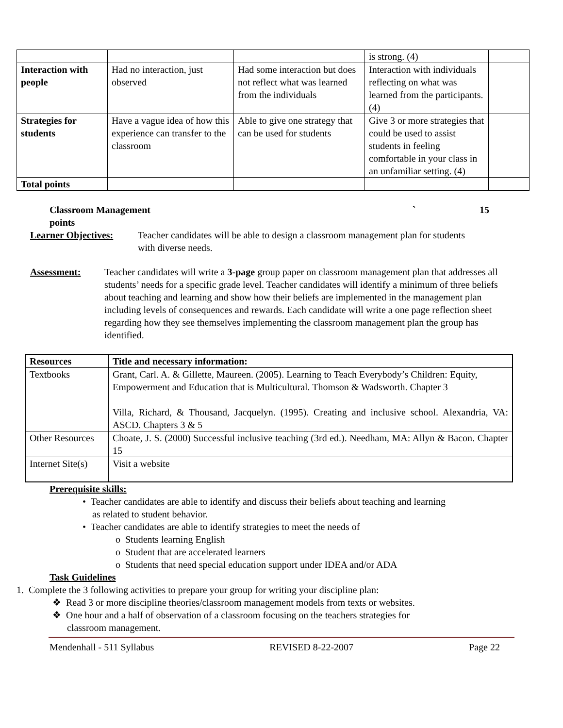| | | | is strong. (4) | |
| Interaction with people | Had no interaction, just observed | Had some interaction but does not reflect what was learned from the individuals | Interaction with individuals reflecting on what was learned from the participants. (4) | |
| Strategies for students | Have a vague idea of how this experience can transfer to the classroom | Able to give one strategy that can be used for students | Give 3 or more strategies that could be used to assist students in feeling comfortable in your class in an unfamiliar setting. (4) | |
| Total points | | | | |
Classroom Management ` 15
points
Learner Objectives: Teacher candidates will be able to design a classroom management plan for students with diverse needs.
Assessment: Teacher candidates will write a 3-page group paper on classroom management plan that addresses all students’ needs for a specific grade level. Teacher candidates will identify a minimum of three beliefs about teaching and learning and show how their beliefs are implemented in the management plan including levels of consequences and rewards. Each candidate will write a one page reflection sheet regarding how they see themselves implementing the classroom management plan the group has identified.
| Resources | Title and necessary information: |
| --- | --- |
| Textbooks | Grant, Carl. A. & Gillette, Maureen. (2005). Learning to Teach Everybody’s Children: Equity, Empowerment and Education that is Multicultural. Thomson & Wadsworth. Chapter 3 Villa, Richard, & Thousand, Jacquelyn. (1995). Creating and inclusive school. Alexandria, VA: ASCD. Chapters 3 & 5 |
| Other Resources | Choate, J. S. (2000) Successful inclusive teaching (3rd ed.). Needham, MA: Allyn & Bacon. Chapter 15 |
| Internet Site(s) | Visit a website |
Prerequisite skills:
• Teacher candidates are able to identify and discuss their beliefs about teaching and learning
as related to student behavior.
• Teacher candidates are able to identify strategies to meet the needs of
o Students learning English
o Student that are accelerated learners
o Students that need special education support under IDEA and/or ADA
Task Guidelines
1. Complete the 3 following activities to prepare your group for writing your discipline plan:
❖ Read 3 or more discipline theories/classroom management models from texts or websites.
❖ One hour and a half of observation of a classroom focusing on the teachers strategies for
classroom management.
Mendenhall - 511 Syllabus REVISED 8-22-2007 Page 22